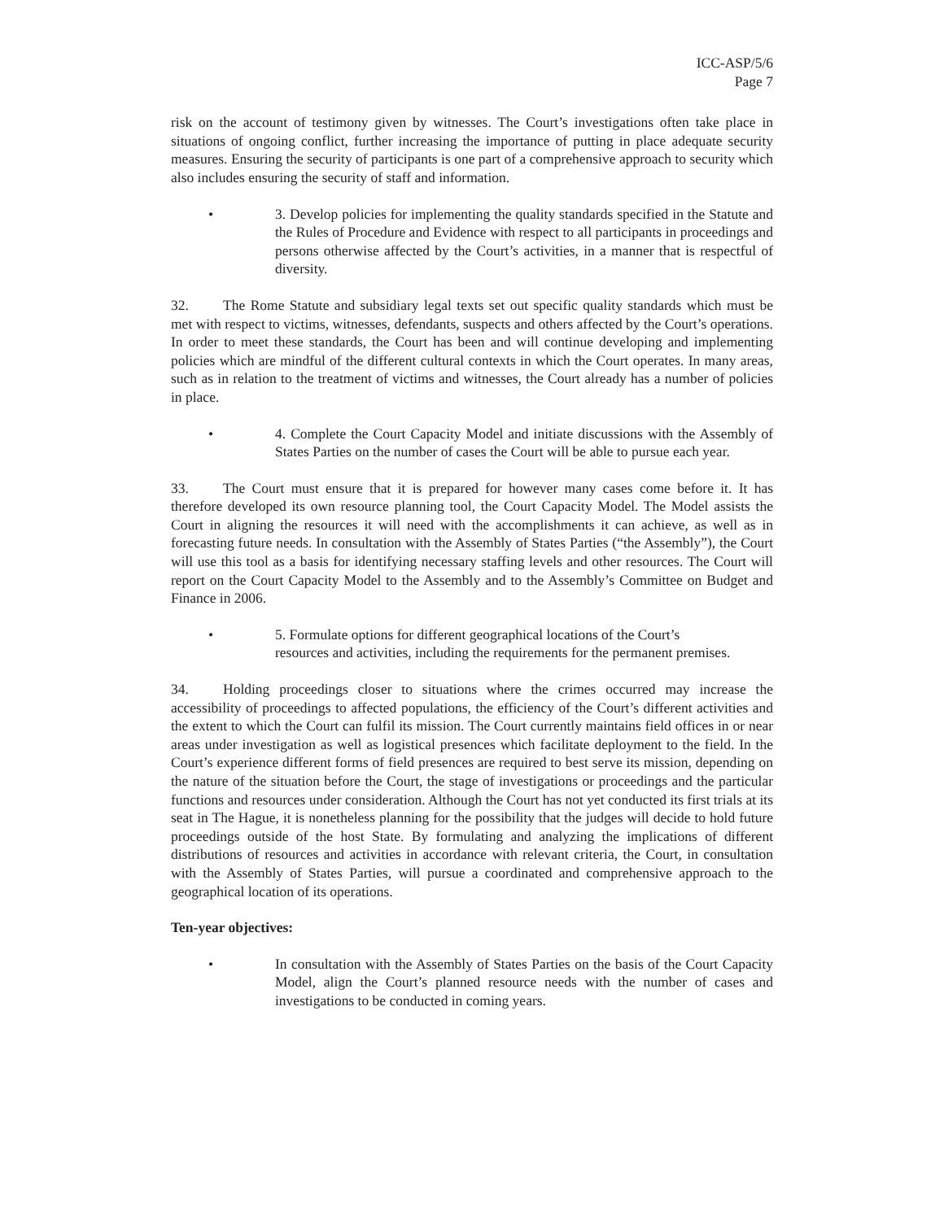ICC-ASP/5/6
Page 7
risk on the account of testimony given by witnesses. The Court’s investigations often take place in situations of ongoing conflict, further increasing the importance of putting in place adequate security measures. Ensuring the security of participants is one part of a comprehensive approach to security which also includes ensuring the security of staff and information.
• 3. Develop policies for implementing the quality standards specified in the Statute and the Rules of Procedure and Evidence with respect to all participants in proceedings and persons otherwise affected by the Court’s activities, in a manner that is respectful of diversity.
32. The Rome Statute and subsidiary legal texts set out specific quality standards which must be met with respect to victims, witnesses, defendants, suspects and others affected by the Court’s operations. In order to meet these standards, the Court has been and will continue developing and implementing policies which are mindful of the different cultural contexts in which the Court operates. In many areas, such as in relation to the treatment of victims and witnesses, the Court already has a number of policies in place.
• 4. Complete the Court Capacity Model and initiate discussions with the Assembly of States Parties on the number of cases the Court will be able to pursue each year.
33. The Court must ensure that it is prepared for however many cases come before it. It has therefore developed its own resource planning tool, the Court Capacity Model. The Model assists the Court in aligning the resources it will need with the accomplishments it can achieve, as well as in forecasting future needs. In consultation with the Assembly of States Parties (“the Assembly”), the Court will use this tool as a basis for identifying necessary staffing levels and other resources. The Court will report on the Court Capacity Model to the Assembly and to the Assembly’s Committee on Budget and Finance in 2006.
• 5. Formulate options for different geographical locations of the Court’s resources and activities, including the requirements for the permanent premises.
34. Holding proceedings closer to situations where the crimes occurred may increase the accessibility of proceedings to affected populations, the efficiency of the Court’s different activities and the extent to which the Court can fulfil its mission. The Court currently maintains field offices in or near areas under investigation as well as logistical presences which facilitate deployment to the field. In the Court’s experience different forms of field presences are required to best serve its mission, depending on the nature of the situation before the Court, the stage of investigations or proceedings and the particular functions and resources under consideration. Although the Court has not yet conducted its first trials at its seat in The Hague, it is nonetheless planning for the possibility that the judges will decide to hold future proceedings outside of the host State. By formulating and analyzing the implications of different distributions of resources and activities in accordance with relevant criteria, the Court, in consultation with the Assembly of States Parties, will pursue a coordinated and comprehensive approach to the geographical location of its operations.
Ten-year objectives:
• In consultation with the Assembly of States Parties on the basis of the Court Capacity Model, align the Court’s planned resource needs with the number of cases and investigations to be conducted in coming years.